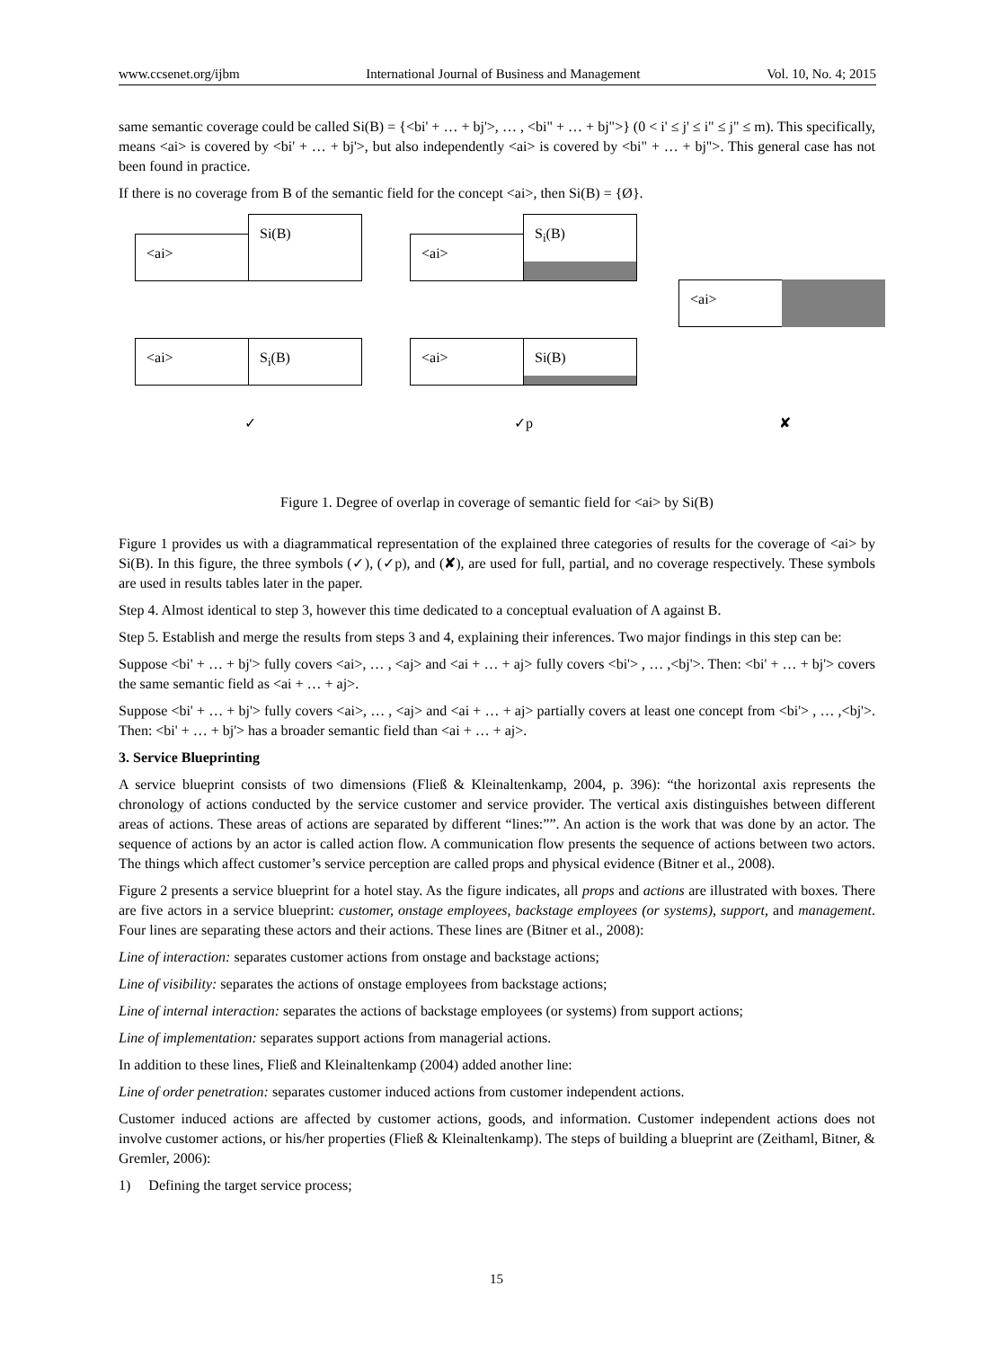www.ccsenet.org/ijbm International Journal of Business and Management Vol. 10, No. 4; 2015
same semantic coverage could be called Si(B) = {<bi' + … + bj'>, … , <bi" + … + bj">} (0 < i' ≤ j' ≤ i" ≤ j" ≤ m). This specifically, means <ai> is covered by <bi' + … + bj'>, but also independently <ai> is covered by <bi" + … + bj">. This general case has not been found in practice.
If there is no coverage from B of the semantic field for the concept <ai>, then Si(B) = {Ø}.
<ai>
Si(B)
<ai>
S<sub>i</sub>(B)
<ai>
<ai> S<sub>i</sub>(B) <ai> Si(B)
✓ ✓p ✘
Figure 1. Degree of overlap in coverage of semantic field for <ai> by Si(B)
Figure 1 provides us with a diagrammatical representation of the explained three categories of results for the coverage of <ai> by Si(B). In this figure, the three symbols (✓), (✓p), and (✘), are used for full, partial, and no coverage respectively. These symbols are used in results tables later in the paper.
Step 4. Almost identical to step 3, however this time dedicated to a conceptual evaluation of A against B.
Step 5. Establish and merge the results from steps 3 and 4, explaining their inferences. Two major findings in this step can be:
Suppose <bi' + … + bj'> fully covers <ai>, … , <aj> and <ai + … + aj> fully covers <bi'> , … ,<bj'>. Then: <bi' + … + bj'> covers the same semantic field as <ai + … + aj>.
Suppose <bi' + … + bj'> fully covers <ai>, … , <aj> and <ai + … + aj> partially covers at least one concept from <bi'> , … ,<bj'>. Then: <bi' + … + bj'> has a broader semantic field than <ai + … + aj>.
3. Service Blueprinting
A service blueprint consists of two dimensions (Fließ & Kleinaltenkamp, 2004, p. 396): “the horizontal axis represents the chronology of actions conducted by the service customer and service provider. The vertical axis distinguishes between different areas of actions. These areas of actions are separated by different “lines:””. An action is the work that was done by an actor. The sequence of actions by an actor is called action flow. A communication flow presents the sequence of actions between two actors. The things which affect customer’s service perception are called props and physical evidence (Bitner et al., 2008).
Figure 2 presents a service blueprint for a hotel stay. As the figure indicates, all props and actions are illustrated with boxes. There are five actors in a service blueprint: customer, onstage employees, backstage employees (or systems), support, and management. Four lines are separating these actors and their actions. These lines are (Bitner et al., 2008):
Line of interaction: separates customer actions from onstage and backstage actions;
Line of visibility: separates the actions of onstage employees from backstage actions;
Line of internal interaction: separates the actions of backstage employees (or systems) from support actions;
Line of implementation: separates support actions from managerial actions.
In addition to these lines, Fließ and Kleinaltenkamp (2004) added another line:
Line of order penetration: separates customer induced actions from customer independent actions.
Customer induced actions are affected by customer actions, goods, and information. Customer independent actions does not involve customer actions, or his/her properties (Fließ & Kleinaltenkamp). The steps of building a blueprint are (Zeithaml, Bitner, & Gremler, 2006):
1) Defining the target service process;
15